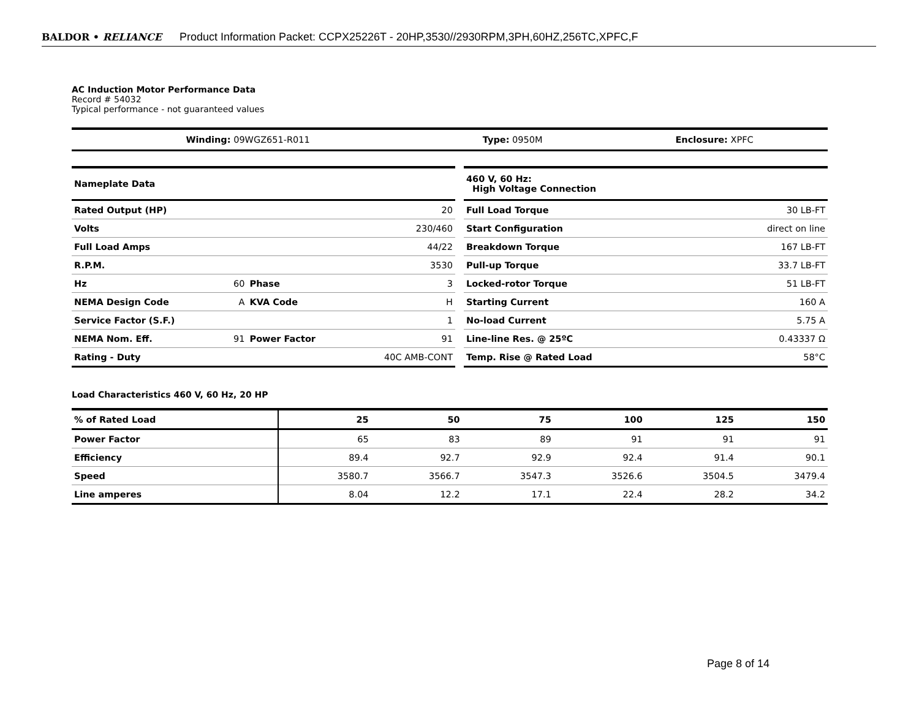BALDOR • RELIANCE Product Information Packet: CCPX25226T - 20HP,3530//2930RPM,3PH,60HZ,256TC,XPFC,F
AC Induction Motor Performance Data
Record # 54032
Typical performance - not guaranteed values
| Winding: 09WGZ651-R011 | Type: 0950M | Enclosure: XPFC |
| Nameplate Data | | | |
| Rated Output (HP) | | | 20 |
| Volts | | | 230/460 |
| Full Load Amps | | | 44/22 |
| R.P.M. | | | 3530 |
| Hz | 60 | Phase | 3 |
| NEMA Design Code | A | KVA Code | H |
| Service Factor (S.F.) | | | 1 |
| NEMA Nom. Eff. | 91 | Power Factor | 91 |
| Rating - Duty | | | 40C AMB-CONT |
| 460 V, 60 Hz: High Voltage Connection | |
| Full Load Torque | 30 LB-FT |
| Start Configuration | direct on line |
| Breakdown Torque | 167 LB-FT |
| Pull-up Torque | 33.7 LB-FT |
| Locked-rotor Torque | 51 LB-FT |
| Starting Current | 160 A |
| No-load Current | 5.75 A |
| Line-line Res. @ 25ºC | 0.43337 Ω |
| Temp. Rise @ Rated Load | 58°C |
Load Characteristics 460 V, 60 Hz, 20 HP
| % of Rated Load | 25 | 50 | 75 | 100 | 125 | 150 |
| --- | --- | --- | --- | --- | --- | --- |
| Power Factor | 65 | 83 | 89 | 91 | 91 | 91 |
| Efficiency | 89.4 | 92.7 | 92.9 | 92.4 | 91.4 | 90.1 |
| Speed | 3580.7 | 3566.7 | 3547.3 | 3526.6 | 3504.5 | 3479.4 |
| Line amperes | 8.04 | 12.2 | 17.1 | 22.4 | 28.2 | 34.2 |
Page 8 of 14